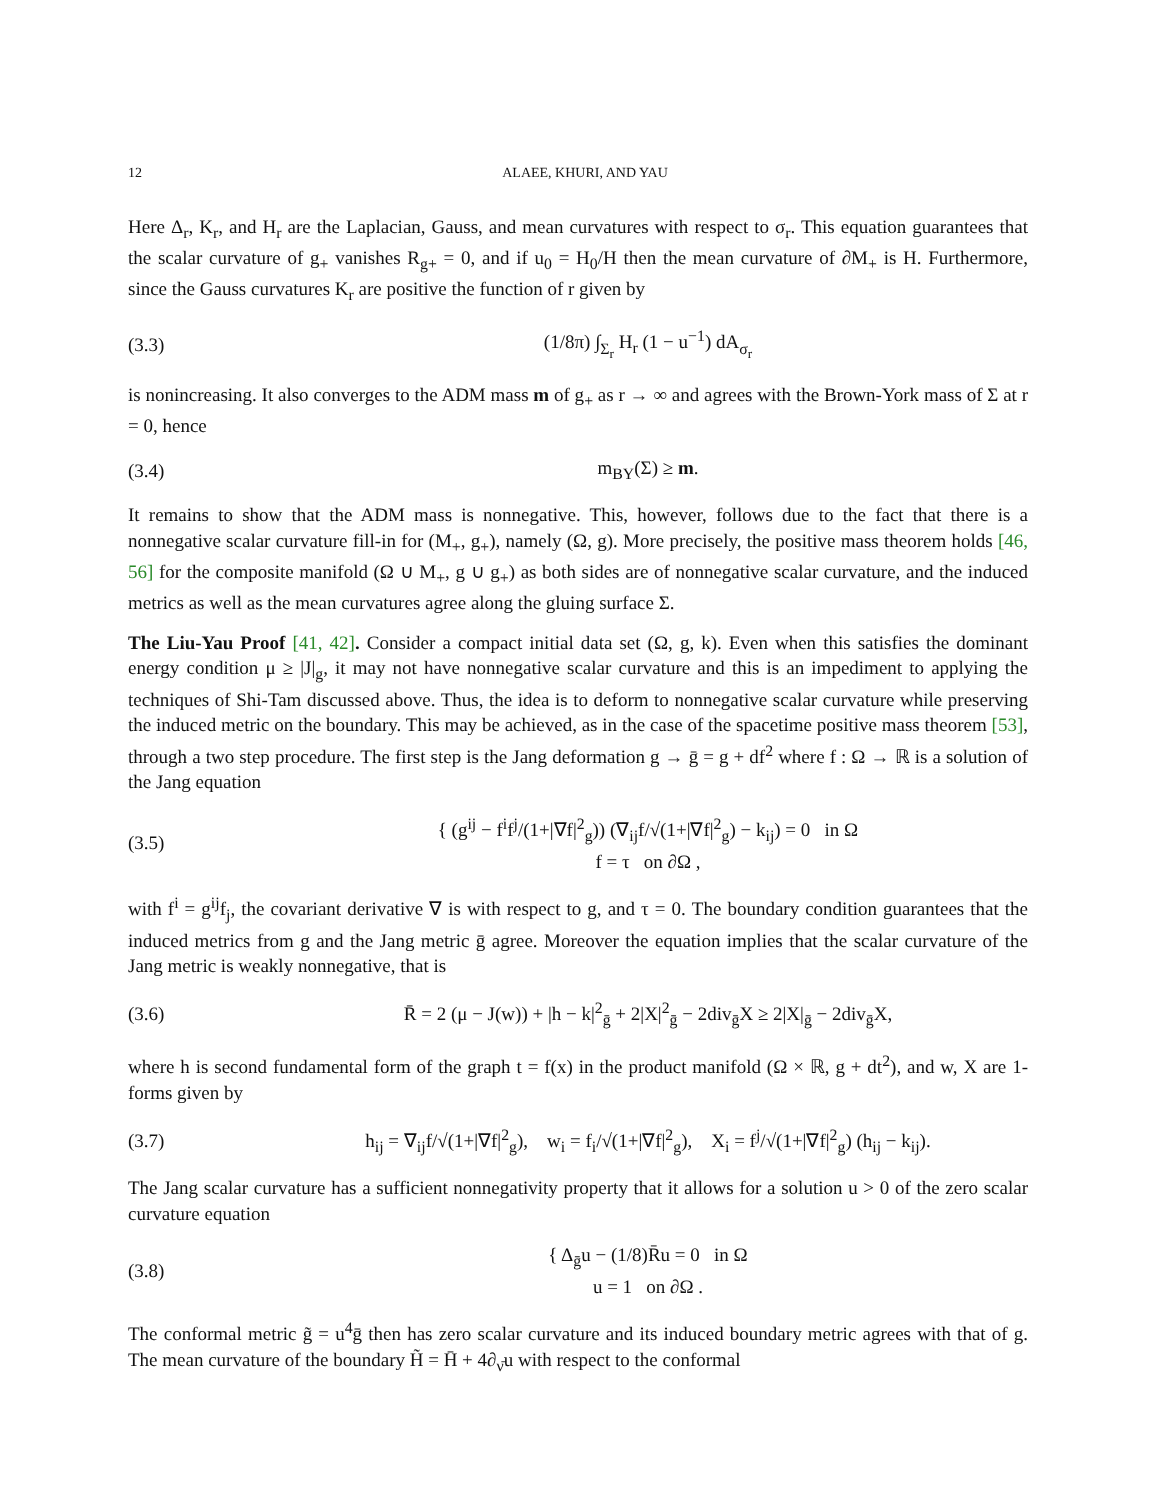12 ALAEE, KHURI, AND YAU
Here Δ<sub>r</sub>, K<sub>r</sub>, and H<sub>r</sub> are the Laplacian, Gauss, and mean curvatures with respect to σ<sub>r</sub>. This equation guarantees that the scalar curvature of g<sub>+</sub> vanishes R<sub>g+</sub> = 0, and if u<sub>0</sub> = H<sub>0</sub>/H then the mean curvature of ∂M<sub>+</sub> is H. Furthermore, since the Gauss curvatures K<sub>r</sub> are positive the function of r given by
(3.3) (1/8π) ∫<sub>Σ<sub>r</sub></sub> H<sub>r</sub> (1 − u<sup>−1</sup>) dA<sub>σ<sub>r</sub></sub>
is nonincreasing. It also converges to the ADM mass m of g<sub>+</sub> as r → ∞ and agrees with the Brown-York mass of Σ at r = 0, hence
(3.4) m<sub>BY</sub>(Σ) ≥ m.
It remains to show that the ADM mass is nonnegative. This, however, follows due to the fact that there is a nonnegative scalar curvature fill-in for (M<sub>+</sub>, g<sub>+</sub>), namely (Ω, g). More precisely, the positive mass theorem holds [46, 56] for the composite manifold (Ω ∪ M<sub>+</sub>, g ∪ g<sub>+</sub>) as both sides are of nonnegative scalar curvature, and the induced metrics as well as the mean curvatures agree along the gluing surface Σ.
The Liu-Yau Proof [41, 42]. Consider a compact initial data set (Ω, g, k). Even when this satisfies the dominant energy condition μ ≥ |J|<sub>g</sub>, it may not have nonnegative scalar curvature and this is an impediment to applying the techniques of Shi-Tam discussed above. Thus, the idea is to deform to nonnegative scalar curvature while preserving the induced metric on the boundary. This may be achieved, as in the case of the spacetime positive mass theorem [53], through a two step procedure. The first step is the Jang deformation g → ḡ = g + df<sup>2</sup> where f : Ω → ℝ is a solution of the Jang equation
(3.5) { (g<sup>ij</sup> − f<sup>i</sup>f<sup>j</sup>/(1+|∇f|<sup>2</sup><sub>g</sub>)) (∇<sub>ij</sub>f/√(1+|∇f|<sup>2</sup><sub>g</sub>) − k<sub>ij</sub>) = 0 in Ω
f = τ on ∂Ω ,
with f<sup>i</sup> = g<sup>ij</sup>f<sub>j</sub>, the covariant derivative ∇ is with respect to g, and τ = 0. The boundary condition guarantees that the induced metrics from g and the Jang metric ḡ agree. Moreover the equation implies that the scalar curvature of the Jang metric is weakly nonnegative, that is
(3.6) R̄ = 2 (μ − J(w)) + |h − k|<sup>2</sup><sub>ḡ</sub> + 2|X|<sup>2</sup><sub>ḡ</sub> − 2div<sub>ḡ</sub>X ≥ 2|X|<sub>ḡ</sub> − 2div<sub>ḡ</sub>X,
where h is second fundamental form of the graph t = f(x) in the product manifold (Ω × ℝ, g + dt<sup>2</sup>), and w, X are 1-forms given by
(3.7) h<sub>ij</sub> = ∇<sub>ij</sub>f/√(1+|∇f|<sup>2</sup><sub>g</sub>), w<sub>i</sub> = f<sub>i</sub>/√(1+|∇f|<sup>2</sup><sub>g</sub>), X<sub>i</sub> = f<sup>j</sup>/√(1+|∇f|<sup>2</sup><sub>g</sub>) (h<sub>ij</sub> − k<sub>ij</sub>).
The Jang scalar curvature has a sufficient nonnegativity property that it allows for a solution u > 0 of the zero scalar curvature equation
(3.8) { Δ<sub>ḡ</sub>u − (1/8)R̄u = 0 in Ω
u = 1 on ∂Ω .
The conformal metric g̃ = u<sup>4</sup>ḡ then has zero scalar curvature and its induced boundary metric agrees with that of g. The mean curvature of the boundary H̃ = H̄ + 4∂<sub>ν̄</sub>u with respect to the conformal